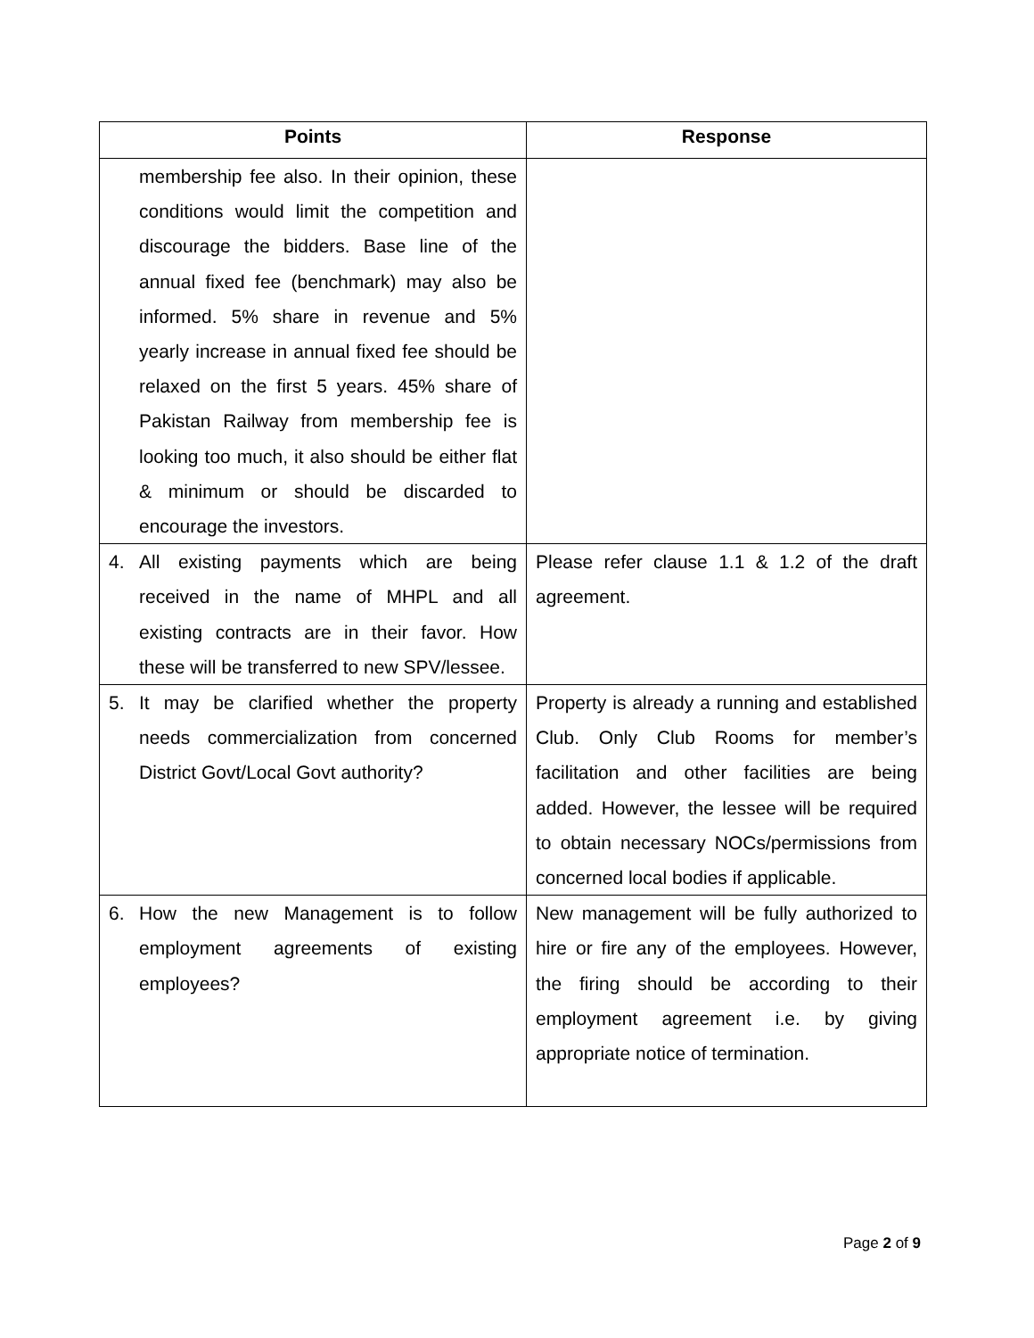| Points | Response |
| --- | --- |
| membership fee also. In their opinion, these conditions would limit the competition and discourage the bidders. Base line of the annual fixed fee (benchmark) may also be informed. 5% share in revenue and 5% yearly increase in annual fixed fee should be relaxed on the first 5 years. 45% share of Pakistan Railway from membership fee is looking too much, it also should be either flat & minimum or should be discarded to encourage the investors. | |
| 4. All existing payments which are being received in the name of MHPL and all existing contracts are in their favor. How these will be transferred to new SPV/lessee. | Please refer clause 1.1 & 1.2 of the draft agreement. |
| 5. It may be clarified whether the property needs commercialization from concerned District Govt/Local Govt authority? | Property is already a running and established Club. Only Club Rooms for member’s facilitation and other facilities are being added. However, the lessee will be required to obtain necessary NOCs/permissions from concerned local bodies if applicable. |
| 6. How the new Management is to follow employment agreements of existing employees? | New management will be fully authorized to hire or fire any of the employees. However, the firing should be according to their employment agreement i.e. by giving appropriate notice of termination. |
Page 2 of 9